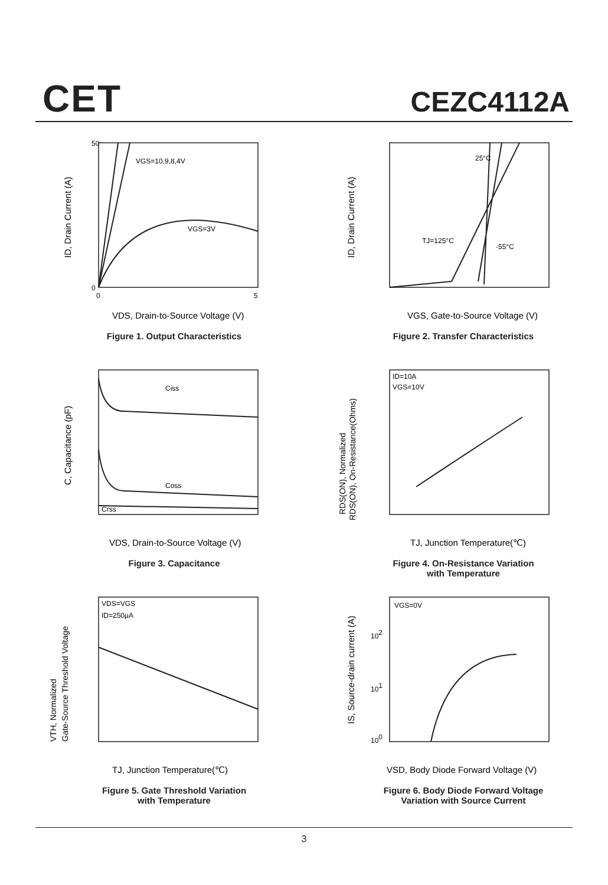CET CEZC4112A
VGS=10,9,8,4V
VGS=3V
50
0
0
5
VDS, Drain-to-Source Voltage (V)
ID, Drain Current (A)
Figure 1. Output Characteristics
25°C
TJ=125°C
-55°C
VGS, Gate-to-Source Voltage (V)
ID, Drain Current (A)
Figure 2. Transfer Characteristics
Ciss
Coss
Crss
VDS, Drain-to-Source Voltage (V)
C, Capacitance (pF)
Figure 3. Capacitance
ID=10A
VGS=10V
TJ, Junction Temperature(℃)
RDS(ON), Normalized
RDS(ON), On-Resistance(Ohms)
Figure 4. On-Resistance Variation
with Temperature
VDS=VGS
ID=250μA
TJ, Junction Temperature(℃)
VTH, Normalized
Gate-Source Threshold Voltage
Figure 5. Gate Threshold Variation
with Temperature
VGS=0V
102
101
100
VSD, Body Diode Forward Voltage (V)
IS, Source-drain current (A)
Figure 6. Body Diode Forward Voltage
Variation with Source Current
3